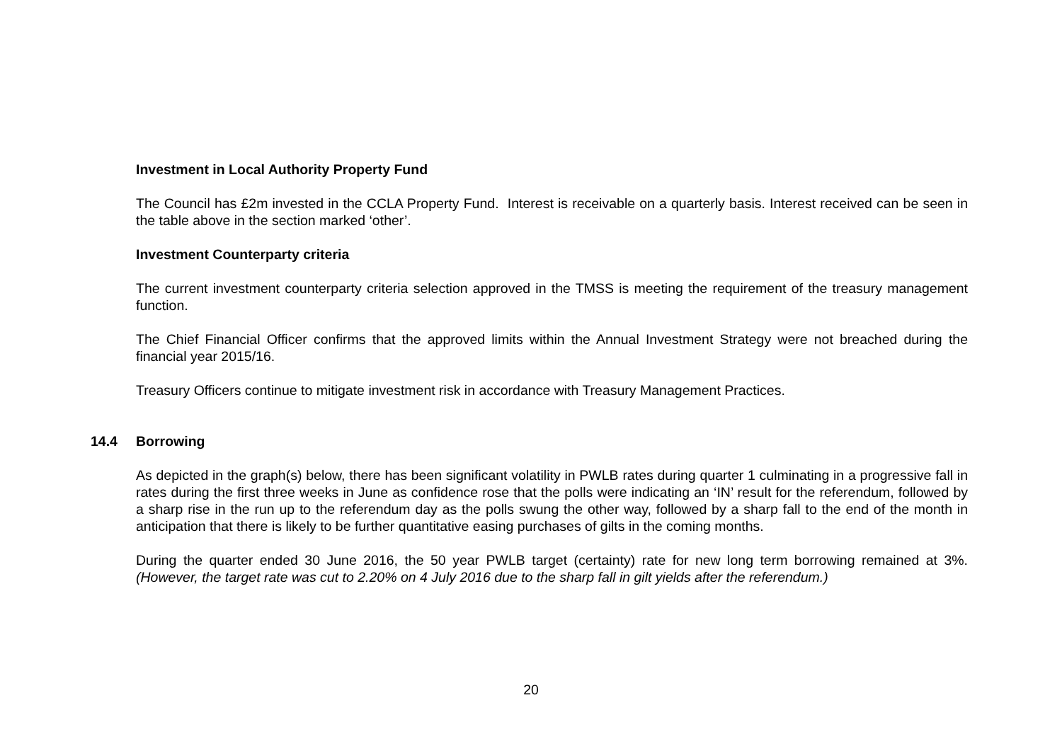Investment in Local Authority Property Fund
The Council has £2m invested in the CCLA Property Fund. Interest is receivable on a quarterly basis. Interest received can be seen in the table above in the section marked ‘other’.
Investment Counterparty criteria
The current investment counterparty criteria selection approved in the TMSS is meeting the requirement of the treasury management function.
The Chief Financial Officer confirms that the approved limits within the Annual Investment Strategy were not breached during the financial year 2015/16.
Treasury Officers continue to mitigate investment risk in accordance with Treasury Management Practices.
14.4 Borrowing
As depicted in the graph(s) below, there has been significant volatility in PWLB rates during quarter 1 culminating in a progressive fall in rates during the first three weeks in June as confidence rose that the polls were indicating an ‘IN’ result for the referendum, followed by a sharp rise in the run up to the referendum day as the polls swung the other way, followed by a sharp fall to the end of the month in anticipation that there is likely to be further quantitative easing purchases of gilts in the coming months.
During the quarter ended 30 June 2016, the 50 year PWLB target (certainty) rate for new long term borrowing remained at 3%. (However, the target rate was cut to 2.20% on 4 July 2016 due to the sharp fall in gilt yields after the referendum.)
20